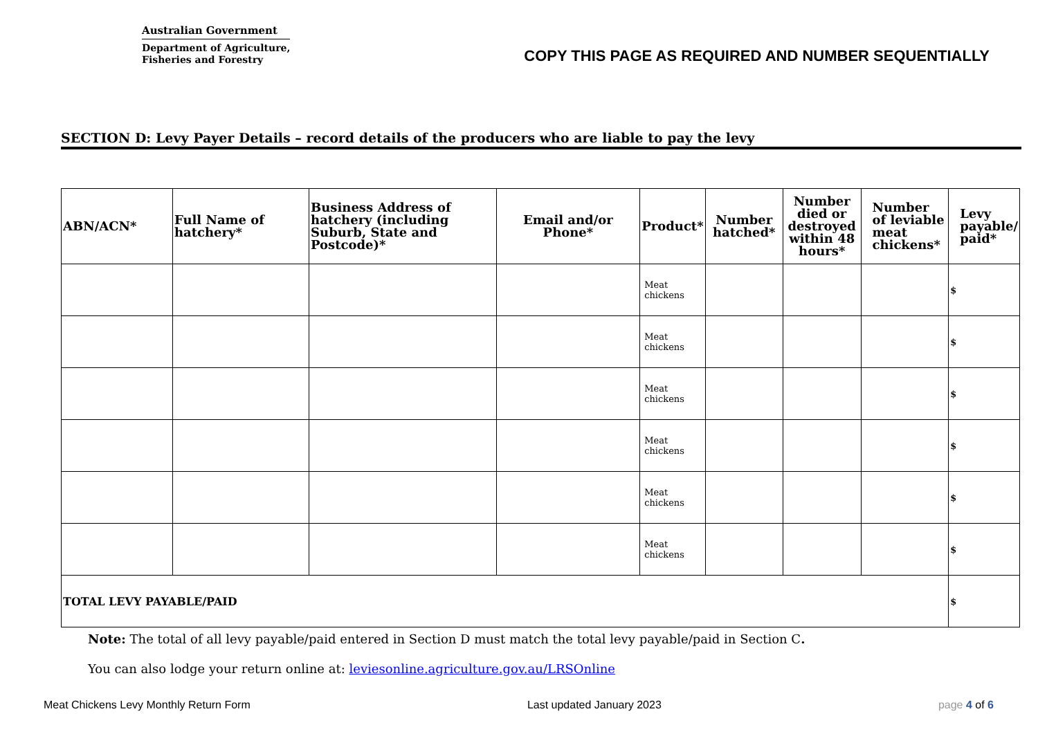Australian Government
Department of Agriculture,
Fisheries and Forestry
COPY THIS PAGE AS REQUIRED AND NUMBER SEQUENTIALLY
SECTION D: Levy Payer Details – record details of the producers who are liable to pay the levy
| ABN/ACN* | Full Name of hatchery* | Business Address of hatchery (including Suburb, State and Postcode)* | Email and/or Phone* | Product* | Number hatched* | Number died or destroyed within 48 hours* | Number of leviable meat chickens* | Levy payable/ paid* |
| --- | --- | --- | --- | --- | --- | --- | --- | --- |
| | | | | Meat chickens | | | | $ |
| | | | | Meat chickens | | | | $ |
| | | | | Meat chickens | | | | $ |
| | | | | Meat chickens | | | | $ |
| | | | | Meat chickens | | | | $ |
| | | | | Meat chickens | | | | $ |
| TOTAL LEVY PAYABLE/PAID | | | | | | | | $ |
Note: The total of all levy payable/paid entered in Section D must match the total levy payable/paid in Section C.
You can also lodge your return online at: leviesonline.agriculture.gov.au/LRSOnline
Meat Chickens Levy Monthly Return Form Last updated January 2023 page 4 of 6